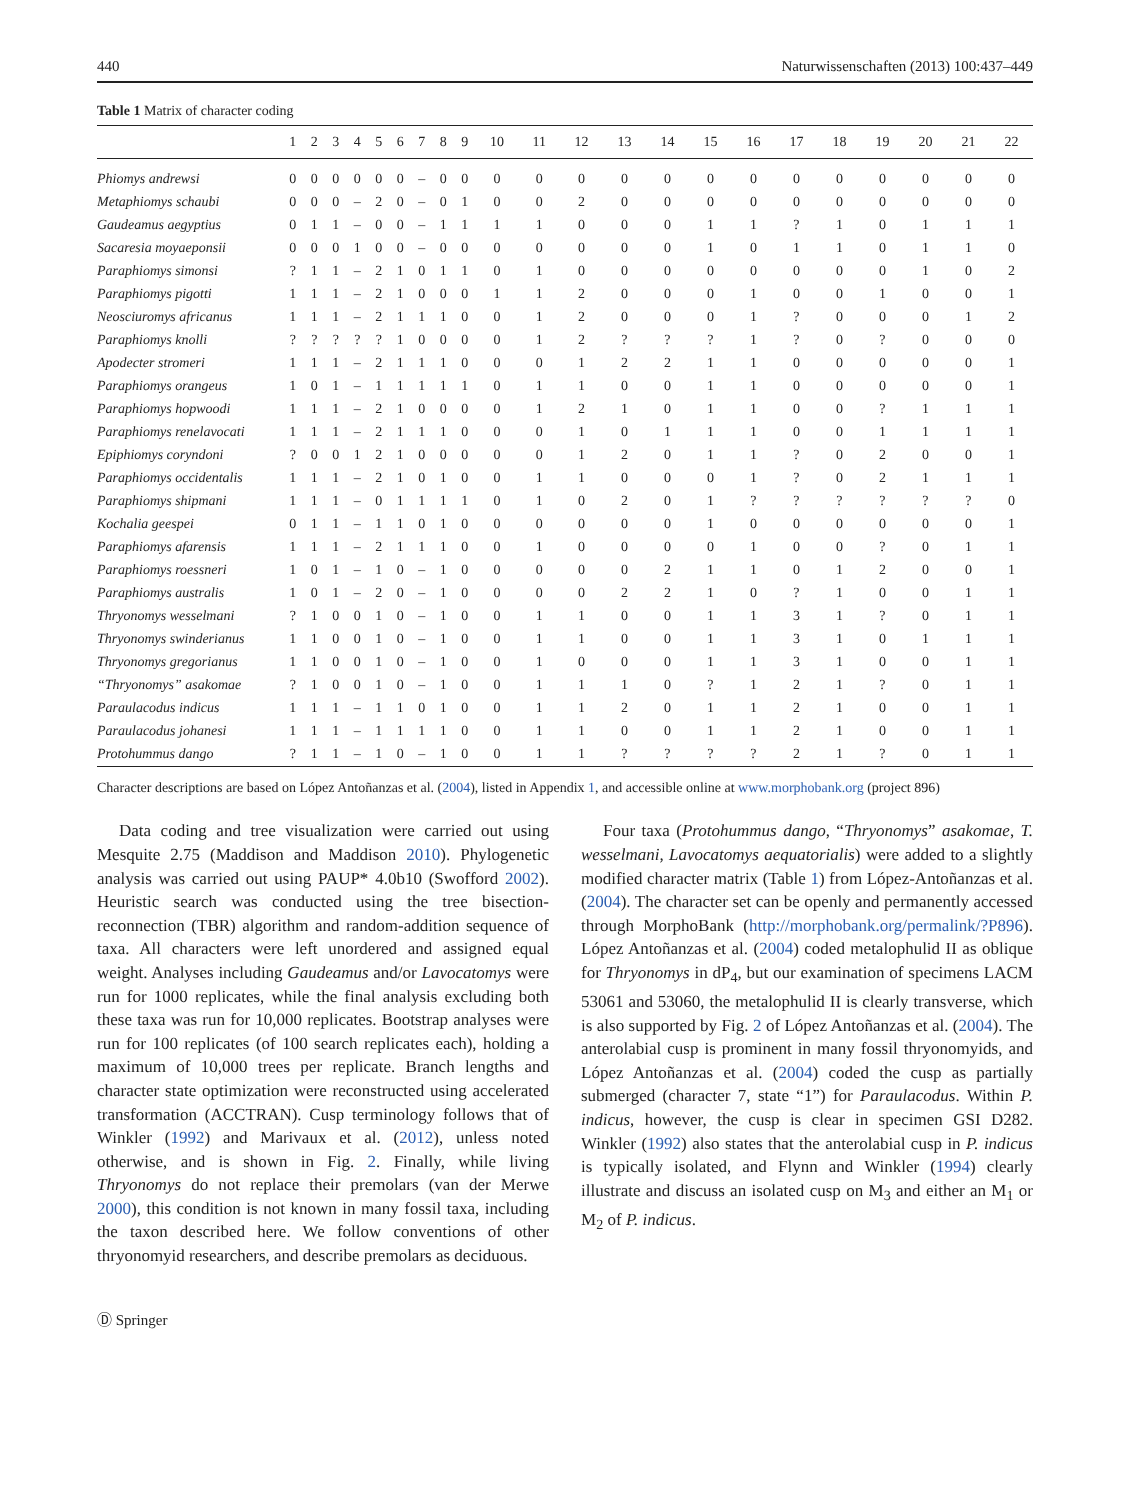440 Naturwissenschaften (2013) 100:437–449
Table 1 Matrix of character coding
| | 1 | 2 | 3 | 4 | 5 | 6 | 7 | 8 | 9 | 10 | 11 | 12 | 13 | 14 | 15 | 16 | 17 | 18 | 19 | 20 | 21 | 22 |
| --- | --- | --- | --- | --- | --- | --- | --- | --- | --- | --- | --- | --- | --- | --- | --- | --- | --- | --- | --- | --- | --- | --- |
| Phiomys andrewsi | 0 | 0 | 0 | 0 | 0 | 0 | – | 0 | 0 | 0 | 0 | 0 | 0 | 0 | 0 | 0 | 0 | 0 | 0 | 0 | 0 | 0 |
| Metaphiomys schaubi | 0 | 0 | 0 | – | 2 | 0 | – | 0 | 1 | 0 | 0 | 2 | 0 | 0 | 0 | 0 | 0 | 0 | 0 | 0 | 0 | 0 |
| Gaudeamus aegyptius | 0 | 1 | 1 | – | 0 | 0 | – | 1 | 1 | 1 | 1 | 0 | 0 | 0 | 1 | 1 | ? | 1 | 0 | 1 | 1 | 1 |
| Sacaresia moyaeponsii | 0 | 0 | 0 | 1 | 0 | 0 | – | 0 | 0 | 0 | 0 | 0 | 0 | 0 | 1 | 0 | 1 | 1 | 0 | 1 | 1 | 0 |
| Paraphiomys simonsi | ? | 1 | 1 | – | 2 | 1 | 0 | 1 | 1 | 0 | 1 | 0 | 0 | 0 | 0 | 0 | 0 | 0 | 0 | 1 | 0 | 2 |
| Paraphiomys pigotti | 1 | 1 | 1 | – | 2 | 1 | 0 | 0 | 0 | 1 | 1 | 2 | 0 | 0 | 0 | 1 | 0 | 0 | 1 | 0 | 0 | 1 |
| Neosciuromys africanus | 1 | 1 | 1 | – | 2 | 1 | 1 | 1 | 0 | 0 | 1 | 2 | 0 | 0 | 0 | 1 | ? | 0 | 0 | 0 | 1 | 2 |
| Paraphiomys knolli | ? | ? | ? | ? | ? | 1 | 0 | 0 | 0 | 0 | 1 | 2 | ? | ? | ? | 1 | ? | 0 | ? | 0 | 0 | 0 |
| Apodecter stromeri | 1 | 1 | 1 | – | 2 | 1 | 1 | 1 | 0 | 0 | 0 | 1 | 2 | 2 | 1 | 1 | 0 | 0 | 0 | 0 | 0 | 1 |
| Paraphiomys orangeus | 1 | 0 | 1 | – | 1 | 1 | 1 | 1 | 1 | 0 | 1 | 1 | 0 | 0 | 1 | 1 | 0 | 0 | 0 | 0 | 0 | 1 |
| Paraphiomys hopwoodi | 1 | 1 | 1 | – | 2 | 1 | 0 | 0 | 0 | 0 | 1 | 2 | 1 | 0 | 1 | 1 | 0 | 0 | ? | 1 | 1 | 1 |
| Paraphiomys renelavocati | 1 | 1 | 1 | – | 2 | 1 | 1 | 1 | 0 | 0 | 0 | 1 | 0 | 1 | 1 | 1 | 0 | 0 | 1 | 1 | 1 | 1 |
| Epiphiomys coryndoni | ? | 0 | 0 | 1 | 2 | 1 | 0 | 0 | 0 | 0 | 0 | 1 | 2 | 0 | 1 | 1 | ? | 0 | 2 | 0 | 0 | 1 |
| Paraphiomys occidentalis | 1 | 1 | 1 | – | 2 | 1 | 0 | 1 | 0 | 0 | 1 | 1 | 0 | 0 | 0 | 1 | ? | 0 | 2 | 1 | 1 | 1 |
| Paraphiomys shipmani | 1 | 1 | 1 | – | 0 | 1 | 1 | 1 | 1 | 0 | 1 | 0 | 2 | 0 | 1 | ? | ? | ? | ? | ? | ? | 0 |
| Kochalia geespei | 0 | 1 | 1 | – | 1 | 1 | 0 | 1 | 0 | 0 | 0 | 0 | 0 | 0 | 1 | 0 | 0 | 0 | 0 | 0 | 0 | 1 |
| Paraphiomys afarensis | 1 | 1 | 1 | – | 2 | 1 | 1 | 1 | 0 | 0 | 1 | 0 | 0 | 0 | 0 | 1 | 0 | 0 | ? | 0 | 1 | 1 |
| Paraphiomys roessneri | 1 | 0 | 1 | – | 1 | 0 | – | 1 | 0 | 0 | 0 | 0 | 0 | 2 | 1 | 1 | 0 | 1 | 2 | 0 | 0 | 1 |
| Paraphiomys australis | 1 | 0 | 1 | – | 2 | 0 | – | 1 | 0 | 0 | 0 | 0 | 2 | 2 | 1 | 0 | ? | 1 | 0 | 0 | 1 | 1 |
| Thryonomys wesselmani | ? | 1 | 0 | 0 | 1 | 0 | – | 1 | 0 | 0 | 1 | 1 | 0 | 0 | 1 | 1 | 3 | 1 | ? | 0 | 1 | 1 |
| Thryonomys swinderianus | 1 | 1 | 0 | 0 | 1 | 0 | – | 1 | 0 | 0 | 1 | 1 | 0 | 0 | 1 | 1 | 3 | 1 | 0 | 1 | 1 | 1 |
| Thryonomys gregorianus | 1 | 1 | 0 | 0 | 1 | 0 | – | 1 | 0 | 0 | 1 | 0 | 0 | 0 | 1 | 1 | 3 | 1 | 0 | 0 | 1 | 1 |
| “Thryonomys” asakomae | ? | 1 | 0 | 0 | 1 | 0 | – | 1 | 0 | 0 | 1 | 1 | 1 | 0 | ? | 1 | 2 | 1 | ? | 0 | 1 | 1 |
| Paraulacodus indicus | 1 | 1 | 1 | – | 1 | 1 | 0 | 1 | 0 | 0 | 1 | 1 | 2 | 0 | 1 | 1 | 2 | 1 | 0 | 0 | 1 | 1 |
| Paraulacodus johanesi | 1 | 1 | 1 | – | 1 | 1 | 1 | 1 | 0 | 0 | 1 | 1 | 0 | 0 | 1 | 1 | 2 | 1 | 0 | 0 | 1 | 1 |
| Protohummus dango | ? | 1 | 1 | – | 1 | 0 | – | 1 | 0 | 0 | 1 | 1 | ? | ? | ? | ? | 2 | 1 | ? | 0 | 1 | 1 |
Character descriptions are based on López Antoñanzas et al. (2004), listed in Appendix 1, and accessible online at www.morphobank.org (project 896)
Data coding and tree visualization were carried out using Mesquite 2.75 (Maddison and Maddison 2010). Phylogenetic analysis was carried out using PAUP* 4.0b10 (Swofford 2002). Heuristic search was conducted using the tree bisection-reconnection (TBR) algorithm and random-addition sequence of taxa. All characters were left unordered and assigned equal weight. Analyses including Gaudeamus and/or Lavocatomys were run for 1000 replicates, while the final analysis excluding both these taxa was run for 10,000 replicates. Bootstrap analyses were run for 100 replicates (of 100 search replicates each), holding a maximum of 10,000 trees per replicate. Branch lengths and character state optimization were reconstructed using accelerated transformation (ACCTRAN). Cusp terminology follows that of Winkler (1992) and Marivaux et al. (2012), unless noted otherwise, and is shown in Fig. 2. Finally, while living Thryonomys do not replace their premolars (van der Merwe 2000), this condition is not known in many fossil taxa, including the taxon described here. We follow conventions of other thryonomyid researchers, and describe premolars as deciduous.
Four taxa (Protohummus dango, “Thryonomys” asakomae, T. wesselmani, Lavocatomys aequatorialis) were added to a slightly modified character matrix (Table 1) from López-Antoñanzas et al. (2004). The character set can be openly and permanently accessed through MorphoBank (http://morphobank.org/permalink/?P896). López Antoñanzas et al. (2004) coded metalophulid II as oblique for Thryonomys in dP<sub>4</sub>, but our examination of specimens LACM 53061 and 53060, the metalophulid II is clearly transverse, which is also supported by Fig. 2 of López Antoñanzas et al. (2004). The anterolabial cusp is prominent in many fossil thryonomyids, and López Antoñanzas et al. (2004) coded the cusp as partially submerged (character 7, state “1”) for Paraulacodus. Within P. indicus, however, the cusp is clear in specimen GSI D282. Winkler (1992) also states that the anterolabial cusp in P. indicus is typically isolated, and Flynn and Winkler (1994) clearly illustrate and discuss an isolated cusp on M<sub>3</sub> and either an M<sub>1</sub> or M<sub>2</sub> of P. indicus.
Ⓓ Springer